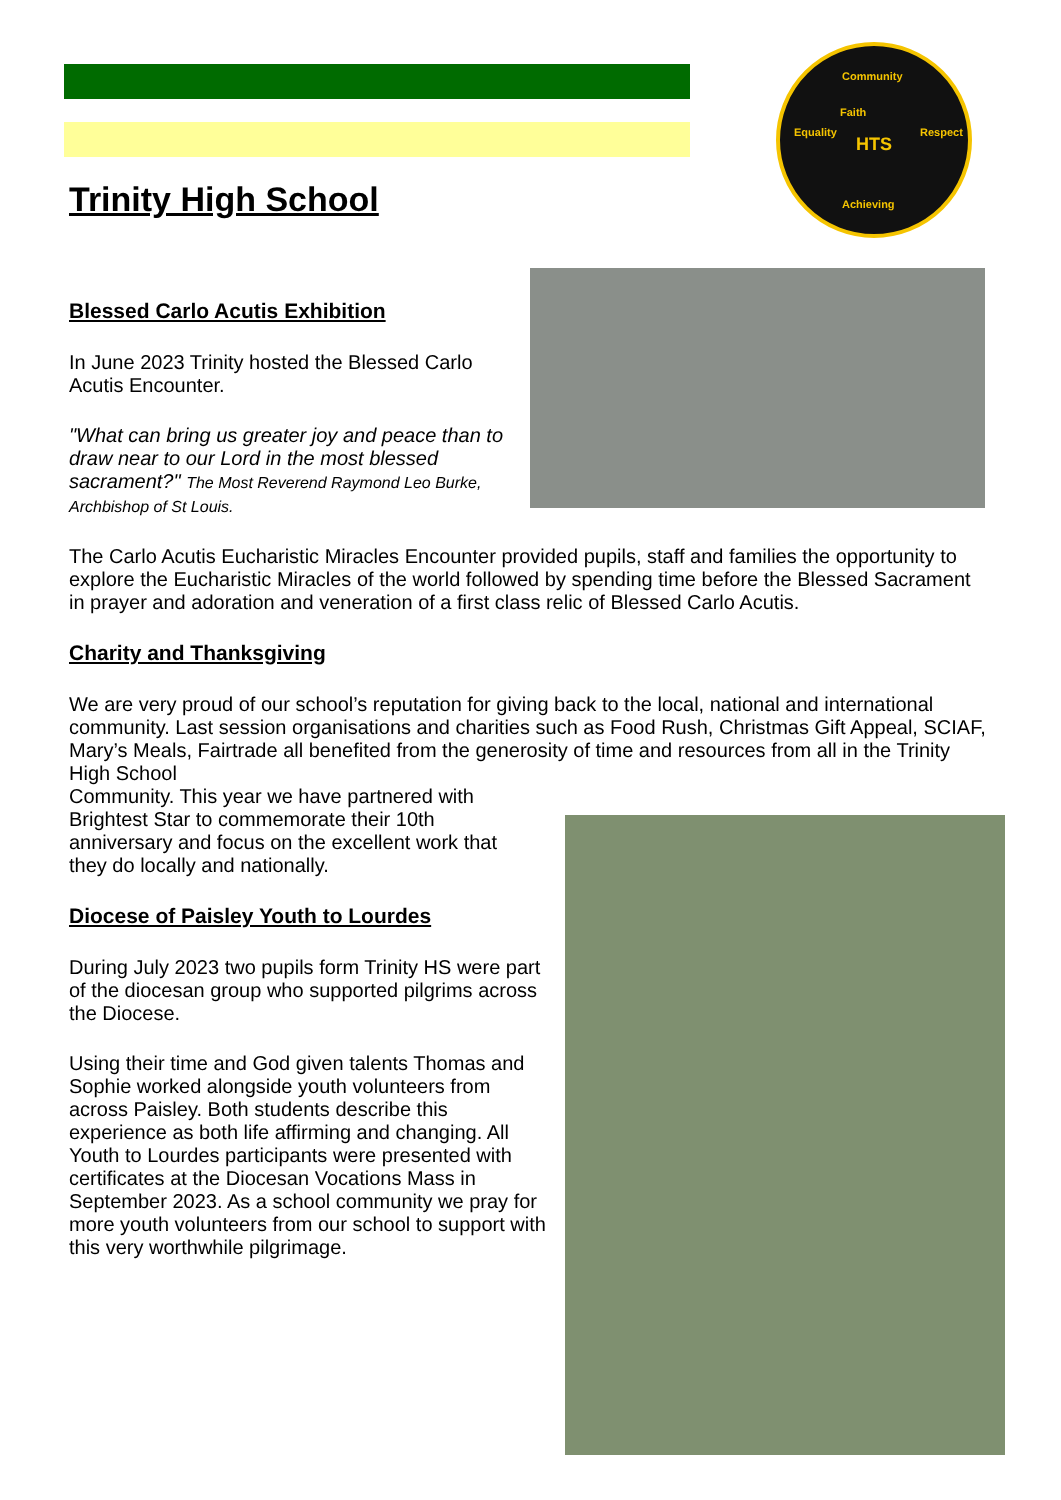Community
Achieving
Equality Respect
HTS
Faith
Trinity High School
Blessed Carlo Acutis Exhibition
In June 2023 Trinity hosted the Blessed Carlo Acutis Encounter.
"What can bring us greater joy and peace than to draw near to our Lord in the most blessed sacrament?" The Most Reverend Raymond Leo Burke, Archbishop of St Louis.
The Carlo Acutis Eucharistic Miracles Encounter provided pupils, staff and families the opportunity to explore the Eucharistic Miracles of the world followed by spending time before the Blessed Sacrament in prayer and adoration and veneration of a first class relic of Blessed Carlo Acutis.
Charity and Thanksgiving
We are very proud of our school’s reputation for giving back to the local, national and international community. Last session organisations and charities such as Food Rush, Christmas Gift Appeal, SCIAF, Mary’s Meals, Fairtrade all benefited from the generosity of time and resources from all in the Trinity High School
Community. This year we have partnered with
Brightest Star to commemorate their 10th
anniversary and focus on the excellent work that
they do locally and nationally.
Diocese of Paisley Youth to Lourdes
During July 2023 two pupils form Trinity HS were part of the diocesan group who supported pilgrims across the Diocese.
Using their time and God given talents Thomas and Sophie worked alongside youth volunteers from across Paisley. Both students describe this experience as both life affirming and changing. All Youth to Lourdes participants were presented with certificates at the Diocesan Vocations Mass in September 2023. As a school community we pray for more youth volunteers from our school to support with this very worthwhile pilgrimage.